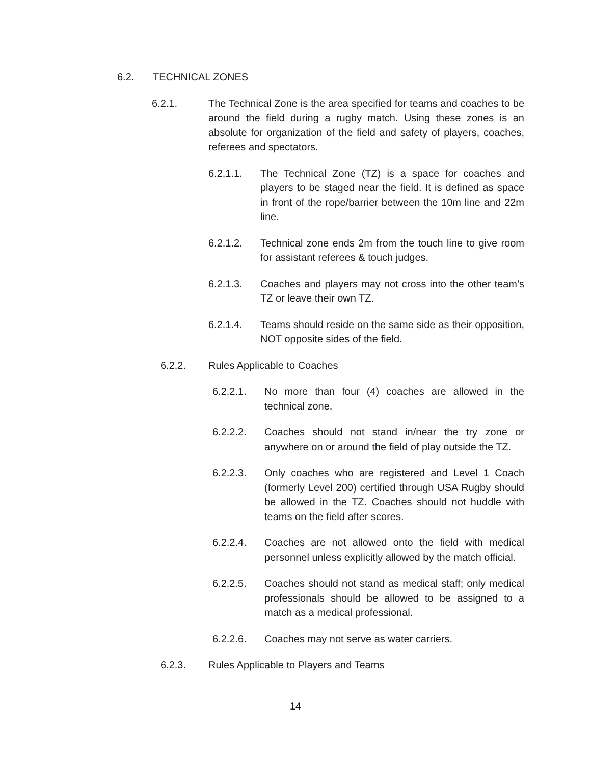6.2. TECHNICAL ZONES
6.2.1. The Technical Zone is the area specified for teams and coaches to be around the field during a rugby match. Using these zones is an absolute for organization of the field and safety of players, coaches, referees and spectators.
6.2.1.1. The Technical Zone (TZ) is a space for coaches and players to be staged near the field. It is defined as space in front of the rope/barrier between the 10m line and 22m line.
6.2.1.2. Technical zone ends 2m from the touch line to give room for assistant referees & touch judges.
6.2.1.3. Coaches and players may not cross into the other team’s TZ or leave their own TZ.
6.2.1.4. Teams should reside on the same side as their opposition, NOT opposite sides of the field.
6.2.2. Rules Applicable to Coaches
6.2.2.1. No more than four (4) coaches are allowed in the technical zone.
6.2.2.2. Coaches should not stand in/near the try zone or anywhere on or around the field of play outside the TZ.
6.2.2.3. Only coaches who are registered and Level 1 Coach (formerly Level 200) certified through USA Rugby should be allowed in the TZ. Coaches should not huddle with teams on the field after scores.
6.2.2.4. Coaches are not allowed onto the field with medical personnel unless explicitly allowed by the match official.
6.2.2.5. Coaches should not stand as medical staff; only medical professionals should be allowed to be assigned to a match as a medical professional.
6.2.2.6. Coaches may not serve as water carriers.
6.2.3. Rules Applicable to Players and Teams
14